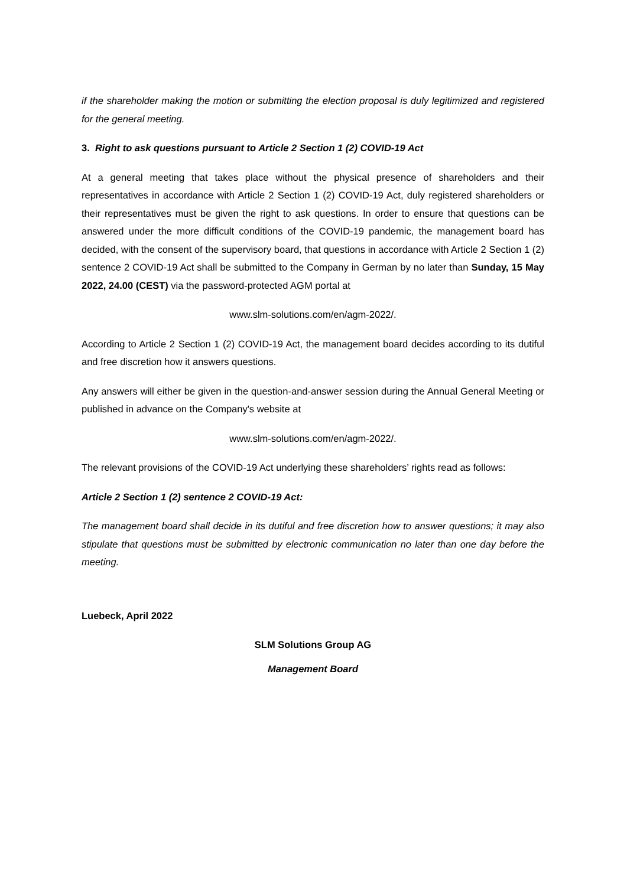if the shareholder making the motion or submitting the election proposal is duly legitimized and registered for the general meeting.
3. Right to ask questions pursuant to Article 2 Section 1 (2) COVID-19 Act
At a general meeting that takes place without the physical presence of shareholders and their representatives in accordance with Article 2 Section 1 (2) COVID-19 Act, duly registered shareholders or their representatives must be given the right to ask questions. In order to ensure that questions can be answered under the more difficult conditions of the COVID-19 pandemic, the management board has decided, with the consent of the supervisory board, that questions in accordance with Article 2 Section 1 (2) sentence 2 COVID-19 Act shall be submitted to the Company in German by no later than Sunday, 15 May 2022, 24.00 (CEST) via the password-protected AGM portal at
www.slm-solutions.com/en/agm-2022/.
According to Article 2 Section 1 (2) COVID-19 Act, the management board decides according to its dutiful and free discretion how it answers questions.
Any answers will either be given in the question-and-answer session during the Annual General Meeting or published in advance on the Company's website at
www.slm-solutions.com/en/agm-2022/.
The relevant provisions of the COVID-19 Act underlying these shareholders’ rights read as follows:
Article 2 Section 1 (2) sentence 2 COVID-19 Act:
The management board shall decide in its dutiful and free discretion how to answer questions; it may also stipulate that questions must be submitted by electronic communication no later than one day before the meeting.
Luebeck, April 2022
SLM Solutions Group AG
Management Board